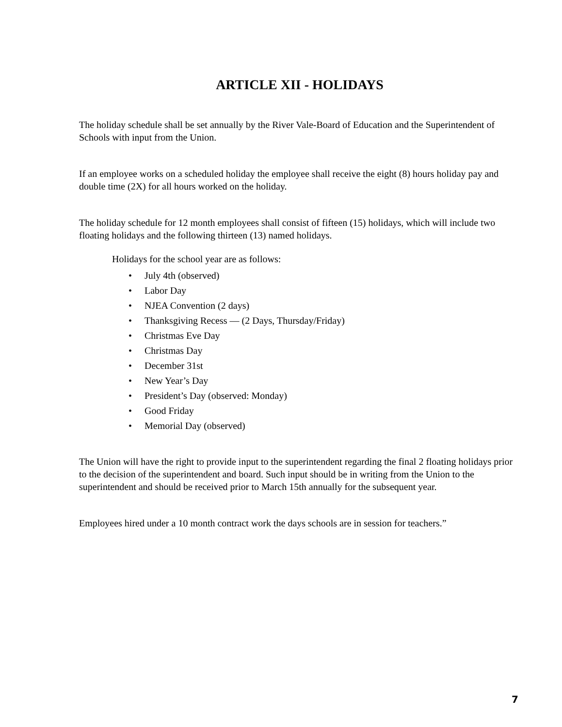ARTICLE XII - HOLIDAYS
The holiday schedule shall be set annually by the River Vale-Board of Education and the Superintendent of Schools with input from the Union.
If an employee works on a scheduled holiday the employee shall receive the eight (8) hours holiday pay and double time (2X) for all hours worked on the holiday.
The holiday schedule for 12 month employees shall consist of fifteen (15) holidays, which will include two floating holidays and the following thirteen (13) named holidays.
Holidays for the school year are as follows:
• July 4th (observed)
• Labor Day
• NJEA Convention (2 days)
• Thanksgiving Recess — (2 Days, Thursday/Friday)
• Christmas Eve Day
• Christmas Day
• December 31st
• New Year’s Day
• President’s Day (observed: Monday)
• Good Friday
• Memorial Day (observed)
The Union will have the right to provide input to the superintendent regarding the final 2 floating holidays prior to the decision of the superintendent and board. Such input should be in writing from the Union to the superintendent and should be received prior to March 15th annually for the subsequent year.
Employees hired under a 10 month contract work the days schools are in session for teachers.”
7